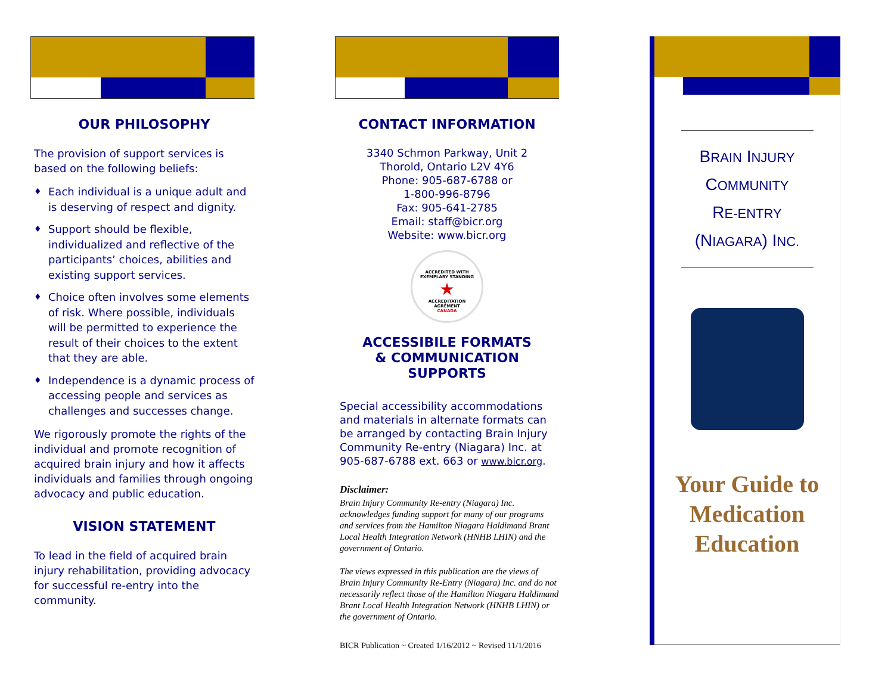OUR PHILOSOPHY
The provision of support services is based on the following beliefs:
♦ Each individual is a unique adult and is deserving of respect and dignity.
♦ Support should be flexible, individualized and reflective of the participants’ choices, abilities and existing support services.
♦ Choice often involves some elements of risk. Where possible, individuals will be permitted to experience the result of their choices to the extent that they are able.
♦ Independence is a dynamic process of accessing people and services as challenges and successes change.
We rigorously promote the rights of the individual and promote recognition of acquired brain injury and how it affects individuals and families through ongoing advocacy and public education.
VISION STATEMENT
To lead in the field of acquired brain injury rehabilitation, providing advocacy for successful re-entry into the community.
CONTACT INFORMATION
3340 Schmon Parkway, Unit 2
Thorold, Ontario L2V 4Y6
Phone: 905-687-6788 or
1-800-996-8796
Fax: 905-641-2785
Email: staff@bicr.org
Website: www.bicr.org
ACCREDITED WITH
EXEMPLARY STANDING
★
ACCREDITATION
AGRÉMENT
CANADA
ACCESSIBILE FORMATS
& COMMUNICATION SUPPORTS
Special accessibility accommodations and materials in alternate formats can be arranged by contacting Brain Injury Community Re-entry (Niagara) Inc. at 905-687-6788 ext. 663 or www.bicr.org.
Disclaimer:
Brain Injury Community Re-entry (Niagara) Inc. acknowledges funding support for many of our programs and services from the Hamilton Niagara Haldimand Brant Local Health Integration Network (HNHB LHIN) and the government of Ontario.
The views expressed in this publication are the views of Brain Injury Community Re-Entry (Niagara) Inc. and do not necessarily reflect those of the Hamilton Niagara Haldimand Brant Local Health Integration Network (HNHB LHIN) or the government of Ontario.
BICR Publication ~ Created 1/16/2012 ~ Revised 11/1/2016
BRAIN INJURY
COMMUNITY
RE-ENTRY
(NIAGARA) INC.
Your Guide to Medication Education